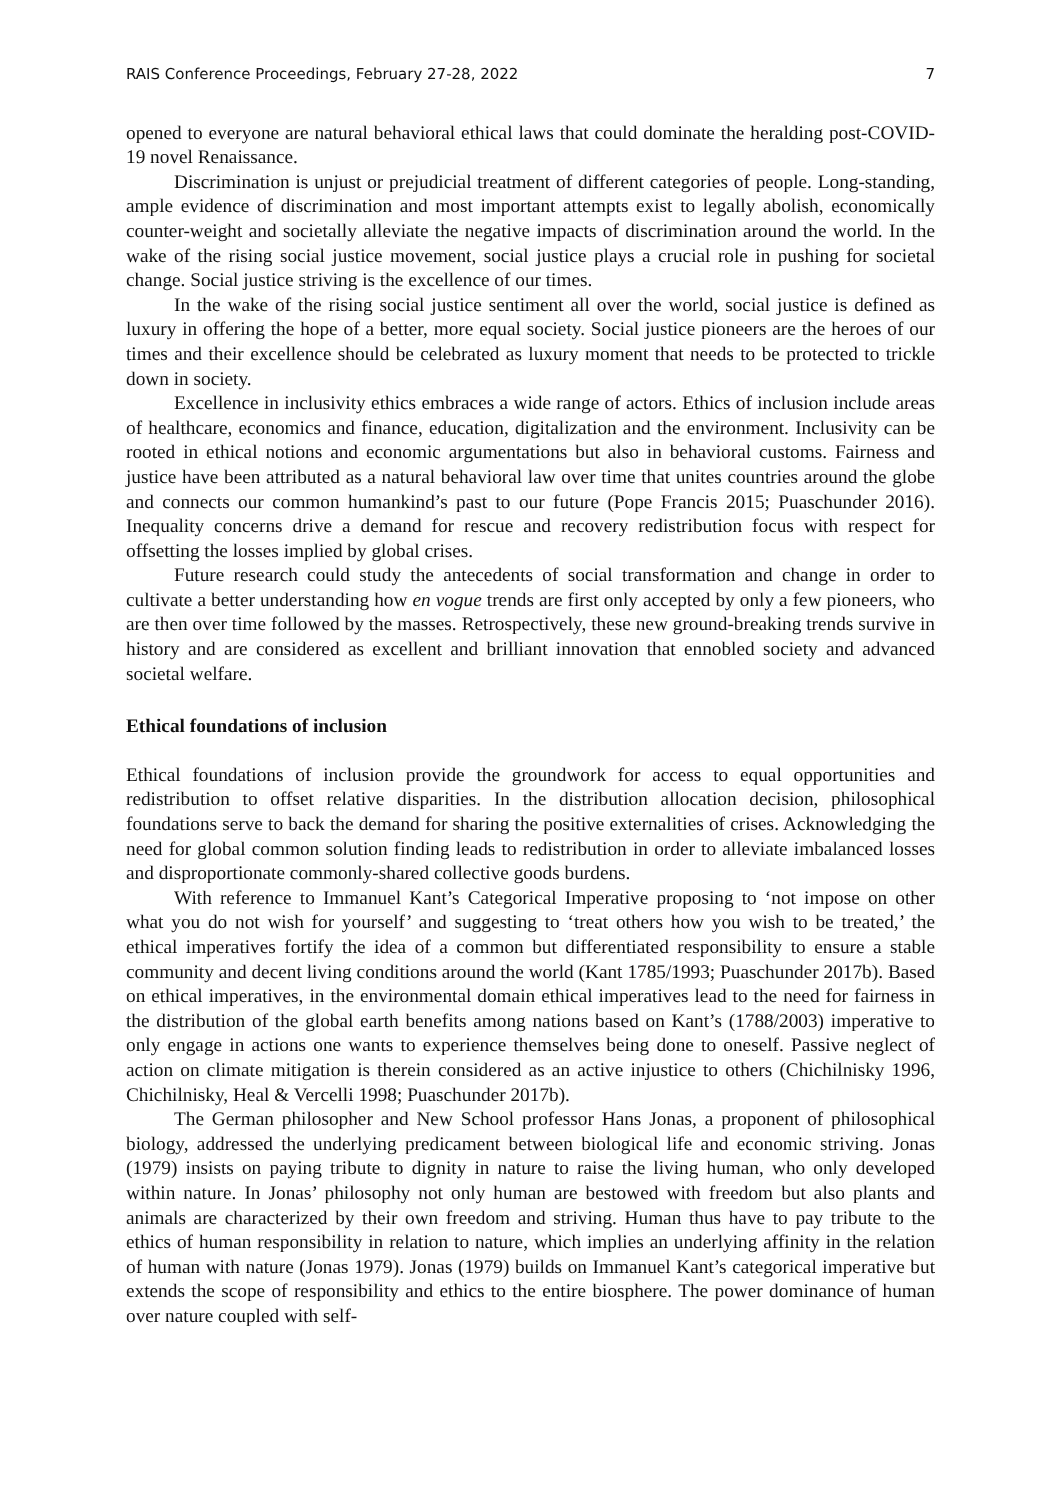RAIS Conference Proceedings, February 27-28, 2022 7
opened to everyone are natural behavioral ethical laws that could dominate the heralding post-COVID-19 novel Renaissance.
Discrimination is unjust or prejudicial treatment of different categories of people. Long-standing, ample evidence of discrimination and most important attempts exist to legally abolish, economically counter-weight and societally alleviate the negative impacts of discrimination around the world. In the wake of the rising social justice movement, social justice plays a crucial role in pushing for societal change. Social justice striving is the excellence of our times.
In the wake of the rising social justice sentiment all over the world, social justice is defined as luxury in offering the hope of a better, more equal society. Social justice pioneers are the heroes of our times and their excellence should be celebrated as luxury moment that needs to be protected to trickle down in society.
Excellence in inclusivity ethics embraces a wide range of actors. Ethics of inclusion include areas of healthcare, economics and finance, education, digitalization and the environment. Inclusivity can be rooted in ethical notions and economic argumentations but also in behavioral customs. Fairness and justice have been attributed as a natural behavioral law over time that unites countries around the globe and connects our common humankind’s past to our future (Pope Francis 2015; Puaschunder 2016). Inequality concerns drive a demand for rescue and recovery redistribution focus with respect for offsetting the losses implied by global crises.
Future research could study the antecedents of social transformation and change in order to cultivate a better understanding how en vogue trends are first only accepted by only a few pioneers, who are then over time followed by the masses. Retrospectively, these new ground-breaking trends survive in history and are considered as excellent and brilliant innovation that ennobled society and advanced societal welfare.
Ethical foundations of inclusion
Ethical foundations of inclusion provide the groundwork for access to equal opportunities and redistribution to offset relative disparities. In the distribution allocation decision, philosophical foundations serve to back the demand for sharing the positive externalities of crises. Acknowledging the need for global common solution finding leads to redistribution in order to alleviate imbalanced losses and disproportionate commonly-shared collective goods burdens.
With reference to Immanuel Kant’s Categorical Imperative proposing to ‘not impose on other what you do not wish for yourself’ and suggesting to ‘treat others how you wish to be treated,’ the ethical imperatives fortify the idea of a common but differentiated responsibility to ensure a stable community and decent living conditions around the world (Kant 1785/1993; Puaschunder 2017b). Based on ethical imperatives, in the environmental domain ethical imperatives lead to the need for fairness in the distribution of the global earth benefits among nations based on Kant’s (1788/2003) imperative to only engage in actions one wants to experience themselves being done to oneself. Passive neglect of action on climate mitigation is therein considered as an active injustice to others (Chichilnisky 1996, Chichilnisky, Heal & Vercelli 1998; Puaschunder 2017b).
The German philosopher and New School professor Hans Jonas, a proponent of philosophical biology, addressed the underlying predicament between biological life and economic striving. Jonas (1979) insists on paying tribute to dignity in nature to raise the living human, who only developed within nature. In Jonas’ philosophy not only human are bestowed with freedom but also plants and animals are characterized by their own freedom and striving. Human thus have to pay tribute to the ethics of human responsibility in relation to nature, which implies an underlying affinity in the relation of human with nature (Jonas 1979). Jonas (1979) builds on Immanuel Kant’s categorical imperative but extends the scope of responsibility and ethics to the entire biosphere. The power dominance of human over nature coupled with self-